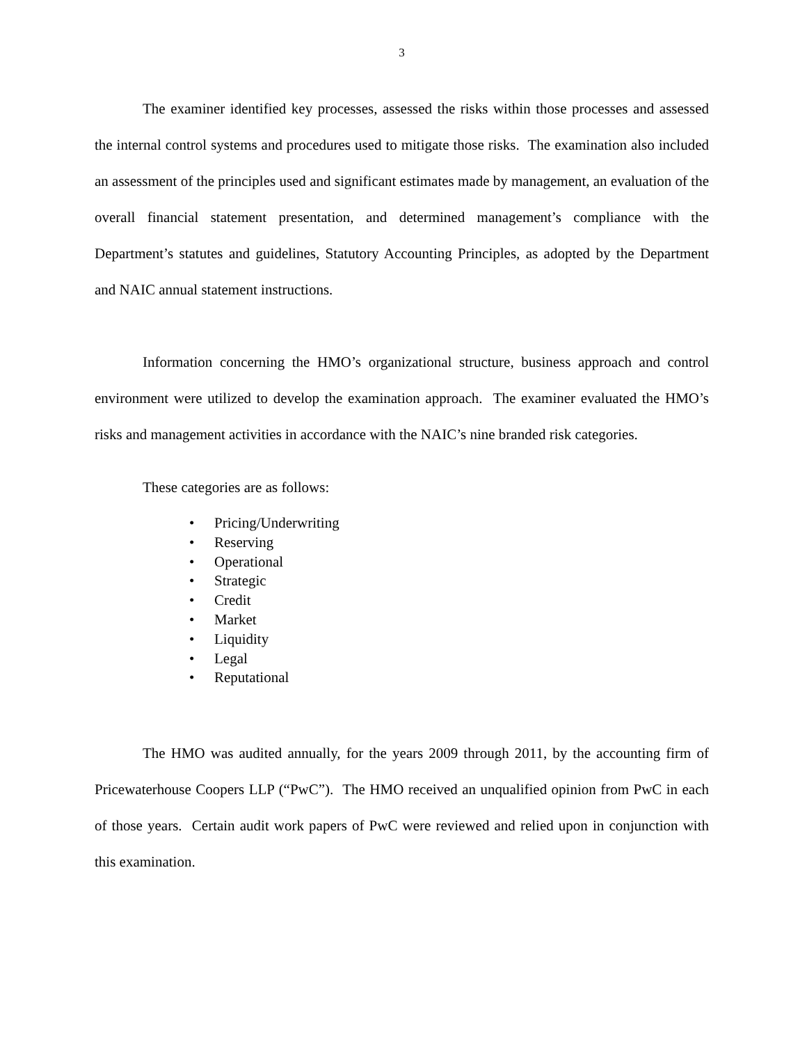3
The examiner identified key processes, assessed the risks within those processes and assessed the internal control systems and procedures used to mitigate those risks. The examination also included an assessment of the principles used and significant estimates made by management, an evaluation of the overall financial statement presentation, and determined management’s compliance with the Department’s statutes and guidelines, Statutory Accounting Principles, as adopted by the Department and NAIC annual statement instructions.
Information concerning the HMO’s organizational structure, business approach and control environment were utilized to develop the examination approach. The examiner evaluated the HMO’s risks and management activities in accordance with the NAIC’s nine branded risk categories.
These categories are as follows:
• Pricing/Underwriting
• Reserving
• Operational
• Strategic
• Credit
• Market
• Liquidity
• Legal
• Reputational
The HMO was audited annually, for the years 2009 through 2011, by the accounting firm of Pricewaterhouse Coopers LLP (“PwC”). The HMO received an unqualified opinion from PwC in each of those years. Certain audit work papers of PwC were reviewed and relied upon in conjunction with this examination.